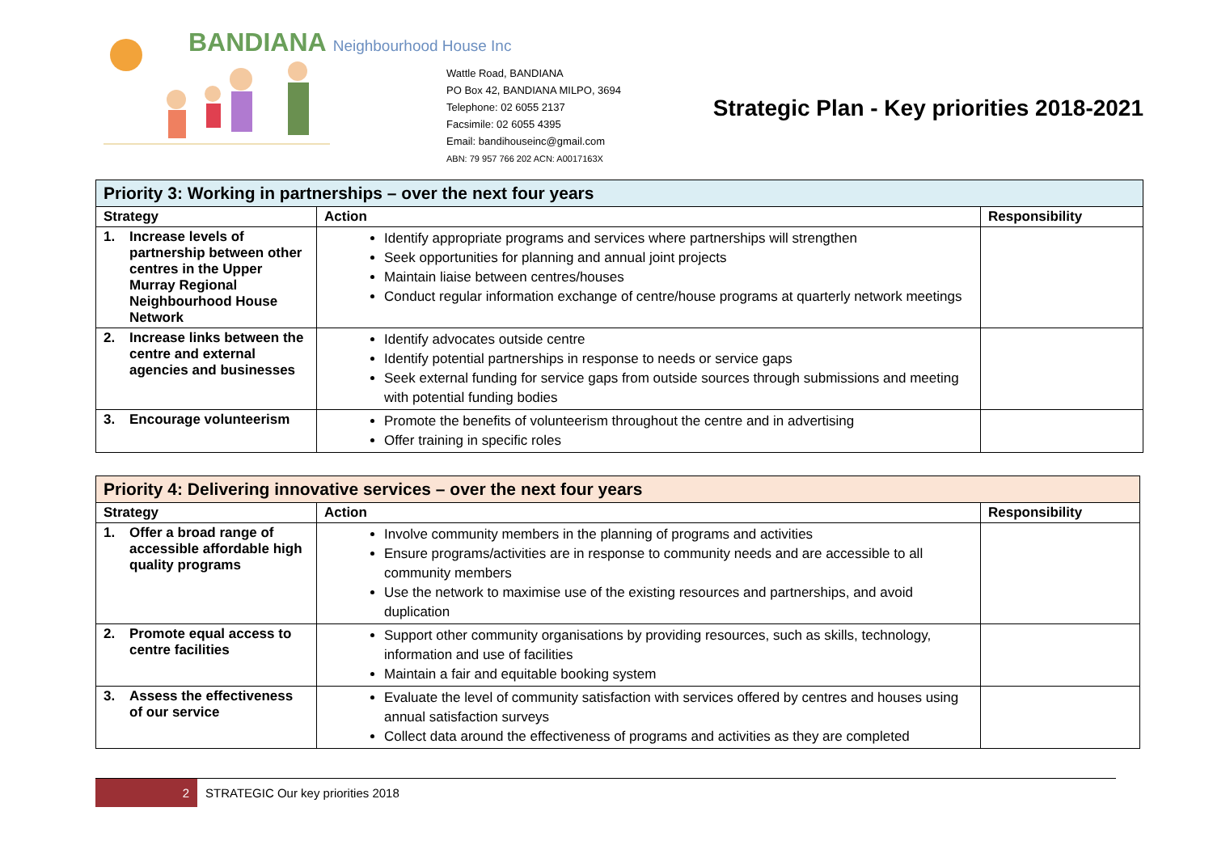BANDIANA Neighbourhood House Inc
Wattle Road, BANDIANA
PO Box 42, BANDIANA MILPO, 3694
Telephone: 02 6055 2137
Facsimile: 02 6055 4395
Email: bandihouseinc@gmail.com
ABN: 79 957 766 202 ACN: A0017163X
Strategic Plan - Key priorities 2018-2021
| Priority 3: Working in partnerships – over the next four years | | |
| Strategy | Action | Responsibility |
| 1. Increase levels of partnership between other centres in the Upper Murray Regional Neighbourhood House Network | Identify appropriate programs and services where partnerships will strengthen Seek opportunities for planning and annual joint projects Maintain liaise between centres/houses Conduct regular information exchange of centre/house programs at quarterly network meetings | |
| 2. Increase links between the centre and external agencies and businesses | Identify advocates outside centre Identify potential partnerships in response to needs or service gaps Seek external funding for service gaps from outside sources through submissions and meeting with potential funding bodies | |
| 3. Encourage volunteerism | Promote the benefits of volunteerism throughout the centre and in advertising Offer training in specific roles | |
| Priority 4: Delivering innovative services – over the next four years | | |
| Strategy | Action | Responsibility |
| 1. Offer a broad range of accessible affordable high quality programs | Involve community members in the planning of programs and activities Ensure programs/activities are in response to community needs and are accessible to all community members Use the network to maximise use of the existing resources and partnerships, and avoid duplication | |
| 2. Promote equal access to centre facilities | Support other community organisations by providing resources, such as skills, technology, information and use of facilities Maintain a fair and equitable booking system | |
| 3. Assess the effectiveness of our service | Evaluate the level of community satisfaction with services offered by centres and houses using annual satisfaction surveys Collect data around the effectiveness of programs and activities as they are completed | |
2
STRATEGIC Our key priorities 2018